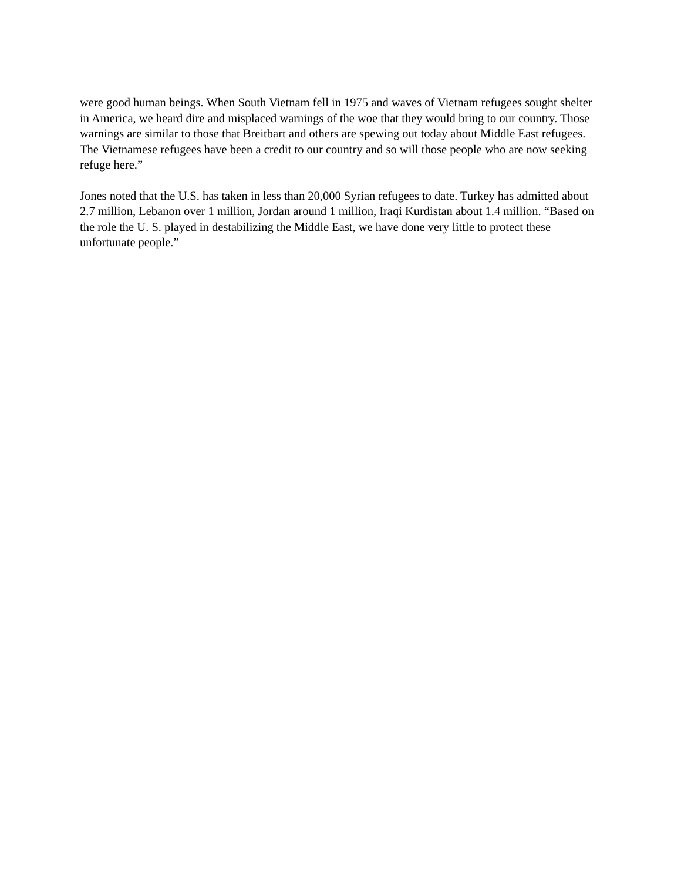were good human beings. When South Vietnam fell in 1975 and waves of Vietnam refugees sought shelter in America, we heard dire and misplaced warnings of the woe that they would bring to our country. Those warnings are similar to those that Breitbart and others are spewing out today about Middle East refugees. The Vietnamese refugees have been a credit to our country and so will those people who are now seeking refuge here.”
Jones noted that the U.S. has taken in less than 20,000 Syrian refugees to date. Turkey has admitted about 2.7 million, Lebanon over 1 million, Jordan around 1 million, Iraqi Kurdistan about 1.4 million. “Based on the role the U. S. played in destabilizing the Middle East, we have done very little to protect these unfortunate people.”